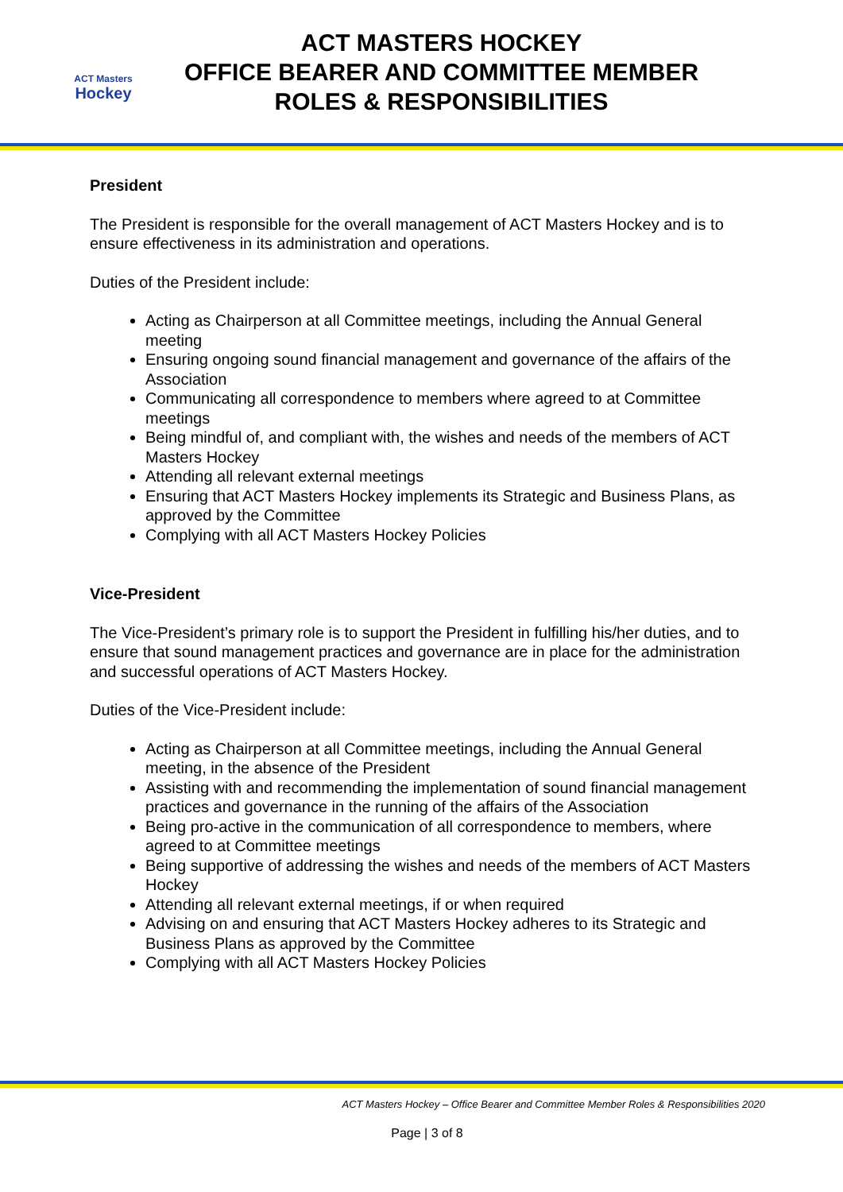ACT Masters
Hockey
ACT MASTERS HOCKEY
OFFICE BEARER AND COMMITTEE MEMBER
ROLES & RESPONSIBILITIES
President
The President is responsible for the overall management of ACT Masters Hockey and is to ensure effectiveness in its administration and operations.
Duties of the President include:
Acting as Chairperson at all Committee meetings, including the Annual General meeting
Ensuring ongoing sound financial management and governance of the affairs of the Association
Communicating all correspondence to members where agreed to at Committee meetings
Being mindful of, and compliant with, the wishes and needs of the members of ACT Masters Hockey
Attending all relevant external meetings
Ensuring that ACT Masters Hockey implements its Strategic and Business Plans, as approved by the Committee
Complying with all ACT Masters Hockey Policies
Vice-President
The Vice-President’s primary role is to support the President in fulfilling his/her duties, and to ensure that sound management practices and governance are in place for the administration and successful operations of ACT Masters Hockey.
Duties of the Vice-President include:
Acting as Chairperson at all Committee meetings, including the Annual General meeting, in the absence of the President
Assisting with and recommending the implementation of sound financial management practices and governance in the running of the affairs of the Association
Being pro-active in the communication of all correspondence to members, where agreed to at Committee meetings
Being supportive of addressing the wishes and needs of the members of ACT Masters Hockey
Attending all relevant external meetings, if or when required
Advising on and ensuring that ACT Masters Hockey adheres to its Strategic and Business Plans as approved by the Committee
Complying with all ACT Masters Hockey Policies
ACT Masters Hockey – Office Bearer and Committee Member Roles & Responsibilities 2020
Page | 3 of 8